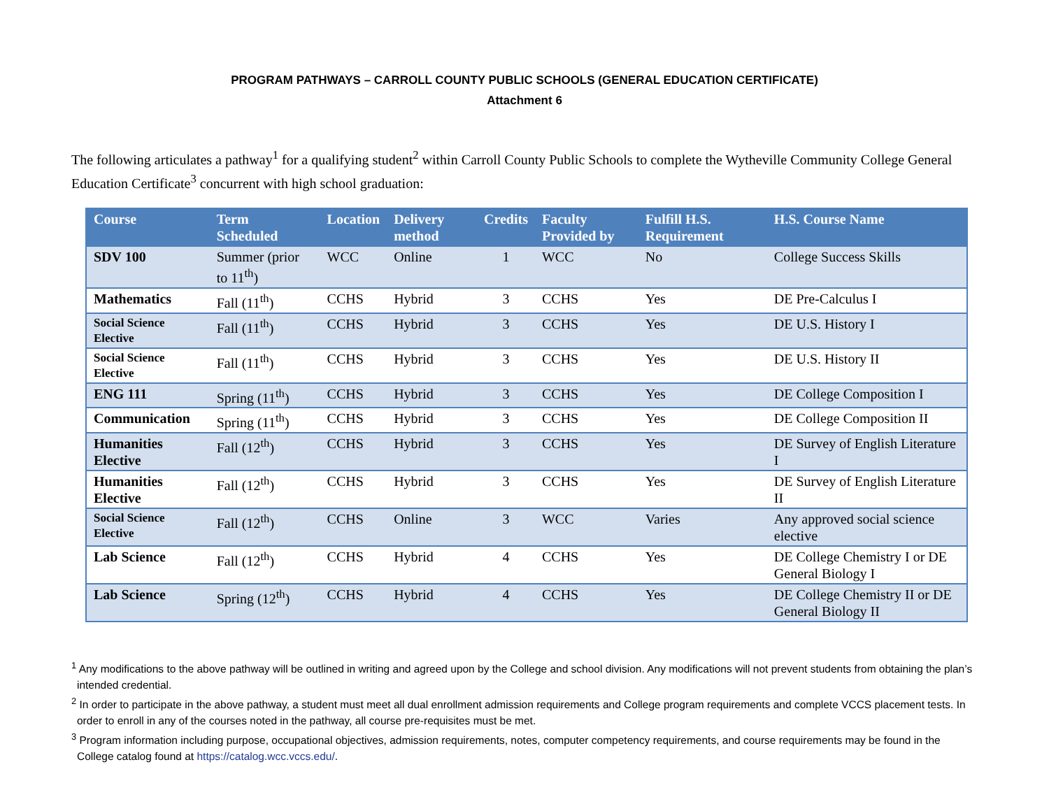PROGRAM PATHWAYS – CARROLL COUNTY PUBLIC SCHOOLS (GENERAL EDUCATION CERTIFICATE)
Attachment 6
The following articulates a pathway<sup>1</sup> for a qualifying student<sup>2</sup> within Carroll County Public Schools to complete the Wytheville Community College General Education Certificate<sup>3</sup> concurrent with high school graduation:
| Course | Term Scheduled | Location | Delivery method | Credits | Faculty Provided by | Fulfill H.S. Requirement | H.S. Course Name |
| --- | --- | --- | --- | --- | --- | --- | --- |
| SDV 100 | Summer (prior to 11<sup>th</sup>) | WCC | Online | 1 | WCC | No | College Success Skills |
| Mathematics | Fall (11<sup>th</sup>) | CCHS | Hybrid | 3 | CCHS | Yes | DE Pre-Calculus I |
| Social Science Elective | Fall (11<sup>th</sup>) | CCHS | Hybrid | 3 | CCHS | Yes | DE U.S. History I |
| Social Science Elective | Fall (11<sup>th</sup>) | CCHS | Hybrid | 3 | CCHS | Yes | DE U.S. History II |
| ENG 111 | Spring (11<sup>th</sup>) | CCHS | Hybrid | 3 | CCHS | Yes | DE College Composition I |
| Communication | Spring (11<sup>th</sup>) | CCHS | Hybrid | 3 | CCHS | Yes | DE College Composition II |
| Humanities Elective | Fall (12<sup>th</sup>) | CCHS | Hybrid | 3 | CCHS | Yes | DE Survey of English Literature I |
| Humanities Elective | Fall (12<sup>th</sup>) | CCHS | Hybrid | 3 | CCHS | Yes | DE Survey of English Literature II |
| Social Science Elective | Fall (12<sup>th</sup>) | CCHS | Online | 3 | WCC | Varies | Any approved social science elective |
| Lab Science | Fall (12<sup>th</sup>) | CCHS | Hybrid | 4 | CCHS | Yes | DE College Chemistry I or DE General Biology I |
| Lab Science | Spring (12<sup>th</sup>) | CCHS | Hybrid | 4 | CCHS | Yes | DE College Chemistry II or DE General Biology II |
<sup>1</sup> Any modifications to the above pathway will be outlined in writing and agreed upon by the College and school division. Any modifications will not prevent students from obtaining the plan’s intended credential.
<sup>2</sup> In order to participate in the above pathway, a student must meet all dual enrollment admission requirements and College program requirements and complete VCCS placement tests. In order to enroll in any of the courses noted in the pathway, all course pre-requisites must be met.
<sup>3</sup> Program information including purpose, occupational objectives, admission requirements, notes, computer competency requirements, and course requirements may be found in the College catalog found at https://catalog.wcc.vccs.edu/.